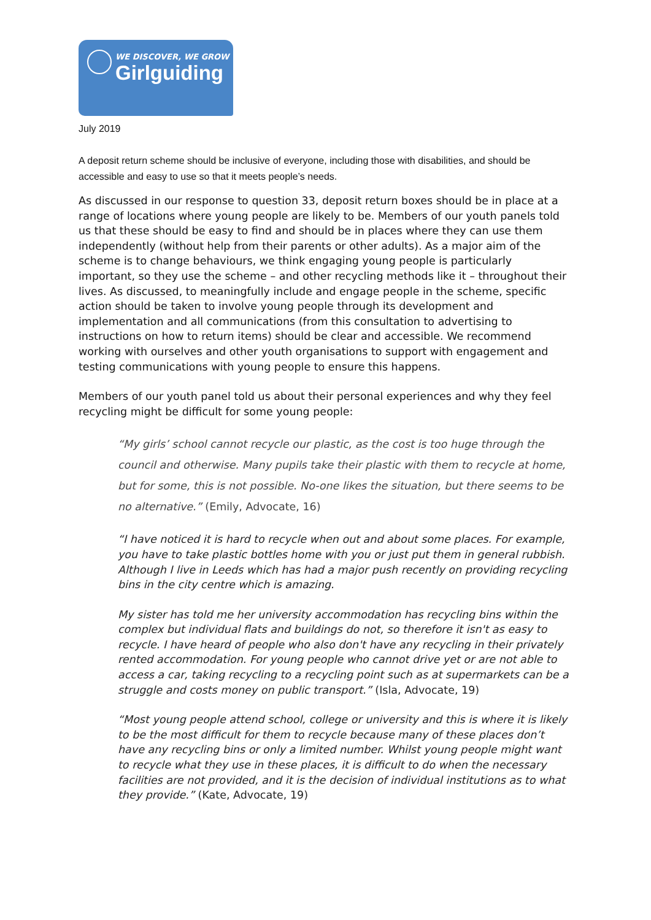WE DISCOVER, WE GROW
Girlguiding
July 2019
A deposit return scheme should be inclusive of everyone, including those with disabilities, and should be accessible and easy to use so that it meets people’s needs.
As discussed in our response to question 33, deposit return boxes should be in place at a range of locations where young people are likely to be. Members of our youth panels told us that these should be easy to find and should be in places where they can use them independently (without help from their parents or other adults). As a major aim of the scheme is to change behaviours, we think engaging young people is particularly important, so they use the scheme – and other recycling methods like it – throughout their lives. As discussed, to meaningfully include and engage people in the scheme, specific action should be taken to involve young people through its development and implementation and all communications (from this consultation to advertising to instructions on how to return items) should be clear and accessible. We recommend working with ourselves and other youth organisations to support with engagement and testing communications with young people to ensure this happens.
Members of our youth panel told us about their personal experiences and why they feel recycling might be difficult for some young people:
“My girls’ school cannot recycle our plastic, as the cost is too huge through the council and otherwise. Many pupils take their plastic with them to recycle at home, but for some, this is not possible. No-one likes the situation, but there seems to be no alternative.” (Emily, Advocate, 16)
“I have noticed it is hard to recycle when out and about some places. For example, you have to take plastic bottles home with you or just put them in general rubbish. Although I live in Leeds which has had a major push recently on providing recycling bins in the city centre which is amazing.
My sister has told me her university accommodation has recycling bins within the complex but individual flats and buildings do not, so therefore it isn't as easy to recycle. I have heard of people who also don't have any recycling in their privately rented accommodation. For young people who cannot drive yet or are not able to access a car, taking recycling to a recycling point such as at supermarkets can be a struggle and costs money on public transport.” (Isla, Advocate, 19)
“Most young people attend school, college or university and this is where it is likely to be the most difficult for them to recycle because many of these places don’t have any recycling bins or only a limited number. Whilst young people might want to recycle what they use in these places, it is difficult to do when the necessary facilities are not provided, and it is the decision of individual institutions as to what they provide.” (Kate, Advocate, 19)